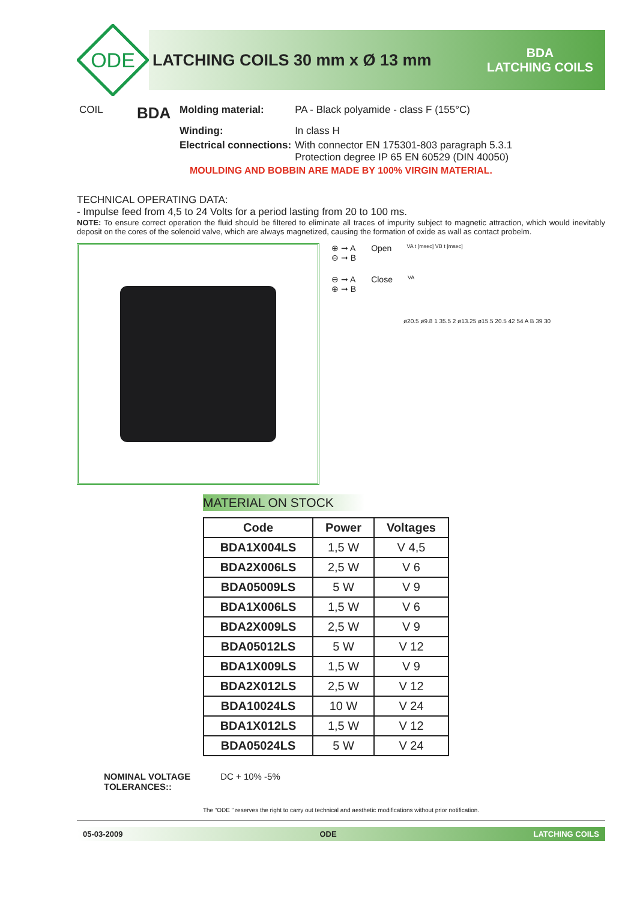ODE
LATCHING COILS 30 mm x Ø 13 mm
BDA
LATCHING COILS
| COIL | BDA | Molding material: | PA - Black polyamide - class F (155°C) |
| | | Winding: | In class H |
| | | Electrical connections: | With connector EN 175301-803 paragraph 5.3.1 Protection degree IP 65 EN 60529 (DIN 40050) |
MOULDING AND BOBBIN ARE MADE BY 100% VIRGIN MATERIAL.
TECHNICAL OPERATING DATA:
- Impulse feed from 4,5 to 24 Volts for a period lasting from 20 to 100 ms.
NOTE: To ensure correct operation the fluid should be filtered to eliminate all traces of impurity subject to magnetic attraction, which would inevitably deposit on the cores of the solenoid valve, which are always magnetized, causing the formation of oxide as wall as contact probelm.
⊕ ➞ A
⊖ ➞ B
Open
VA t [msec] VB t [msec]
⊖ ➞ A
⊕ ➞ B
Close
VA
ø20.5 ø9.8 1 35.5 2 ø13.25 ø15.5 20.5 42 54 A B 39 30
MATERIAL ON STOCK
| Code | Power | Voltages |
| --- | --- | --- |
| BDA1X004LS | 1,5 W | V 4,5 |
| BDA2X006LS | 2,5 W | V 6 |
| BDA05009LS | 5 W | V 9 |
| BDA1X006LS | 1,5 W | V 6 |
| BDA2X009LS | 2,5 W | V 9 |
| BDA05012LS | 5 W | V 12 |
| BDA1X009LS | 1,5 W | V 9 |
| BDA2X012LS | 2,5 W | V 12 |
| BDA10024LS | 10 W | V 24 |
| BDA1X012LS | 1,5 W | V 12 |
| BDA05024LS | 5 W | V 24 |
NOMINAL VOLTAGE
TOLERANCES:: DC + 10% -5%
The “ODE ” reserves the right to carry out technical and aesthetic modifications without prior notification.
05-03-2009 ODE LATCHING COILS